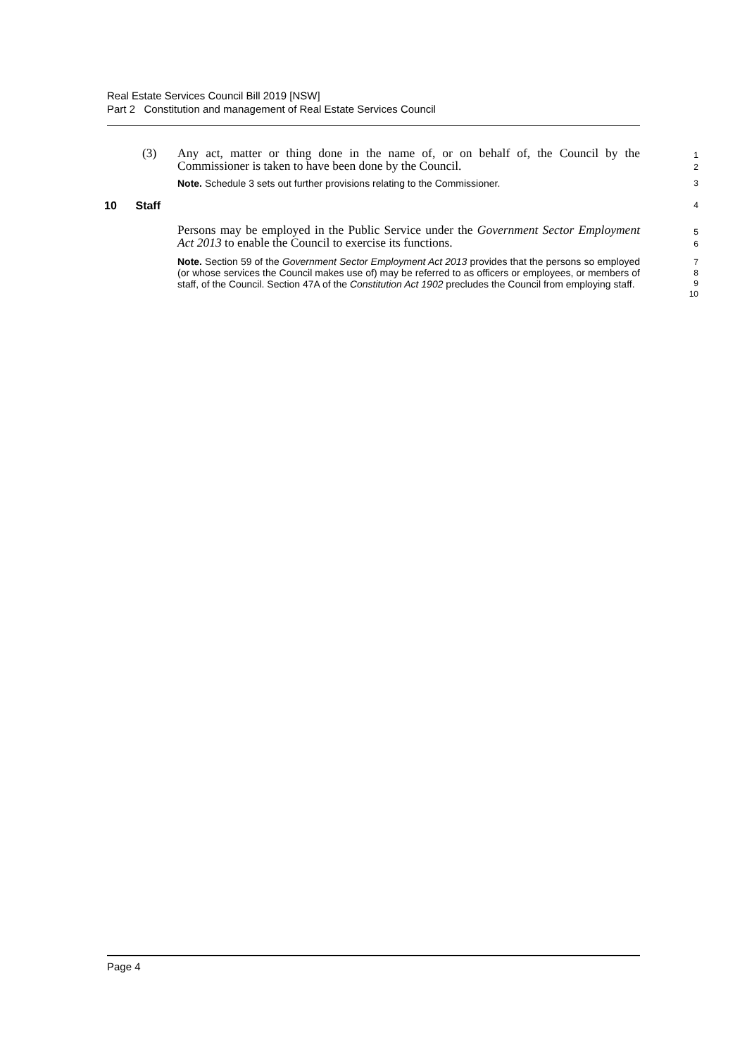Real Estate Services Council Bill 2019 [NSW]
Part 2 Constitution and management of Real Estate Services Council
(3) Any act, matter or thing done in the name of, or on behalf of, the Council by the Commissioner is taken to have been done by the Council.
1
2
Note. Schedule 3 sets out further provisions relating to the Commissioner.
3
10 Staff
4
Persons may be employed in the Public Service under the Government Sector Employment Act 2013 to enable the Council to exercise its functions.
5
6
Note. Section 59 of the Government Sector Employment Act 2013 provides that the persons so employed (or whose services the Council makes use of) may be referred to as officers or employees, or members of staff, of the Council. Section 47A of the Constitution Act 1902 precludes the Council from employing staff.
7
8
9
10
Page 4